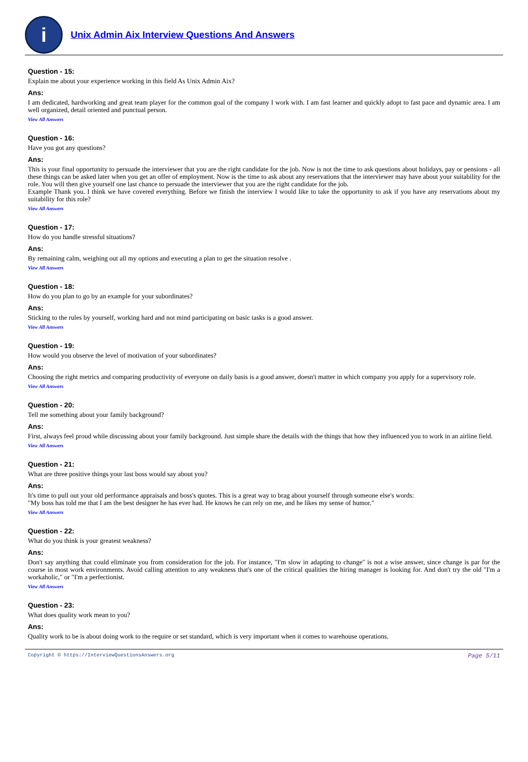i
Unix Admin Aix Interview Questions And Answers
Question - 15:
Explain me about your experience working in this field As Unix Admin Aix?
Ans:
I am dedicated, hardworking and great team player for the common goal of the company I work with. I am fast learner and quickly adopt to fast pace and dynamic area. I am well organized, detail oriented and punctual person.
View All Answers
Question - 16:
Have you got any questions?
Ans:
This is your final opportunity to persuade the interviewer that you are the right candidate for the job. Now is not the time to ask questions about holidays, pay or pensions - all these things can be asked later when you get an offer of employment. Now is the time to ask about any reservations that the interviewer may have about your suitability for the role. You will then give yourself one last chance to persuade the interviewer that you are the right candidate for the job.
Example Thank you. I think we have covered everything. Before we finish the interview I would like to take the opportunity to ask if you have any reservations about my suitability for this role?
View All Answers
Question - 17:
How do you handle stressful situations?
Ans:
By remaining calm, weighing out all my options and executing a plan to get the situation resolve .
View All Answers
Question - 18:
How do you plan to go by an example for your subordinates?
Ans:
Sticking to the rules by yourself, working hard and not mind participating on basic tasks is a good answer.
View All Answers
Question - 19:
How would you observe the level of motivation of your subordinates?
Ans:
Choosing the right metrics and comparing productivity of everyone on daily basis is a good answer, doesn't matter in which company you apply for a supervisory role.
View All Answers
Question - 20:
Tell me something about your family background?
Ans:
First, always feel proud while discussing about your family background. Just simple share the details with the things that how they influenced you to work in an airline field.
View All Answers
Question - 21:
What are three positive things your last boss would say about you?
Ans:
It's time to pull out your old performance appraisals and boss's quotes. This is a great way to brag about yourself through someone else's words:
"My boss has told me that I am the best designer he has ever had. He knows he can rely on me, and he likes my sense of humor."
View All Answers
Question - 22:
What do you think is your greatest weakness?
Ans:
Don't say anything that could eliminate you from consideration for the job. For instance, "I'm slow in adapting to change" is not a wise answer, since change is par for the course in most work environments. Avoid calling attention to any weakness that's one of the critical qualities the hiring manager is looking for. And don't try the old "I'm a workaholic," or "I'm a perfectionist.
View All Answers
Question - 23:
What does quality work mean to you?
Ans:
Quality work to be is about doing work to the require or set standard, which is very important when it comes to warehouse operations.
Copyright © https://InterviewQuestionsAnswers.org Page 5/11